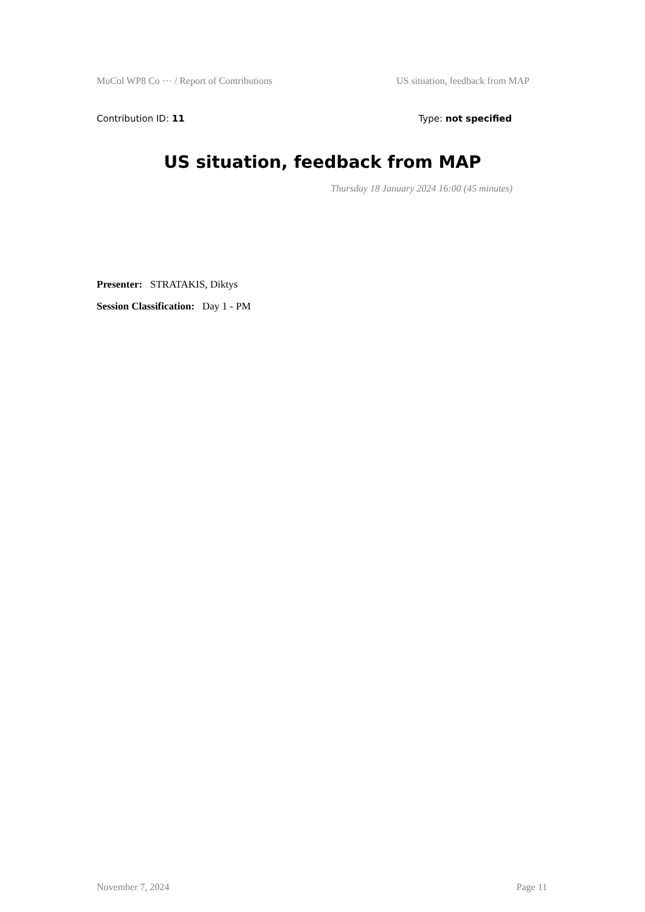MuCol WP8 Co ··· / Report of Contributions US situation, feedback from MAP
Contribution ID: 11 Type: not specified
US situation, feedback from MAP
Thursday 18 January 2024 16:00 (45 minutes)
Presenter: STRATAKIS, Diktys
Session Classification: Day 1 - PM
November 7, 2024 Page 11